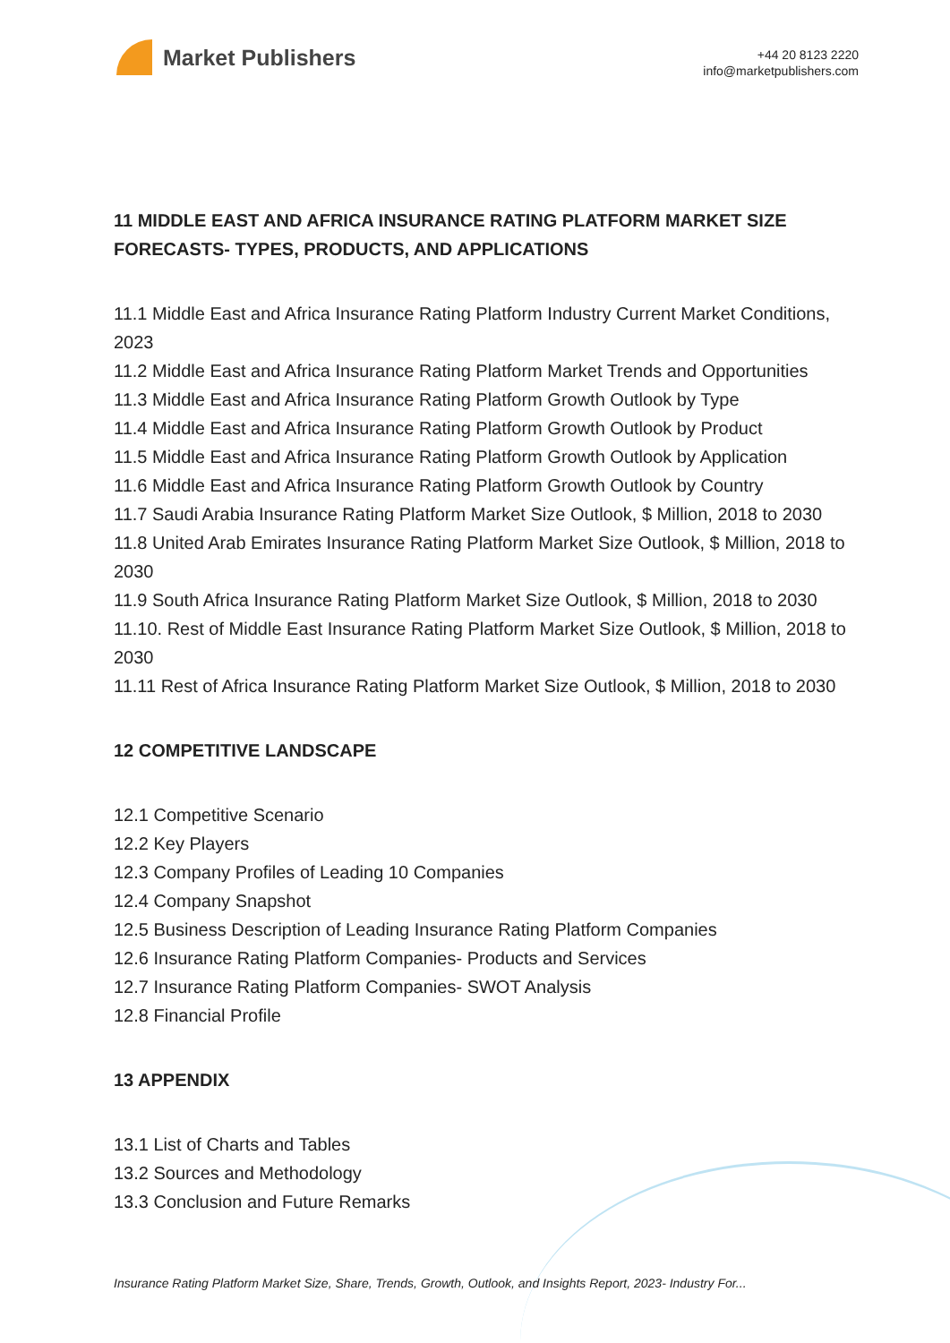Market Publishers
+44 20 8123 2220
info@marketpublishers.com
11 MIDDLE EAST AND AFRICA INSURANCE RATING PLATFORM MARKET SIZE FORECASTS- TYPES, PRODUCTS, AND APPLICATIONS
11.1 Middle East and Africa Insurance Rating Platform Industry Current Market Conditions, 2023
11.2 Middle East and Africa Insurance Rating Platform Market Trends and Opportunities
11.3 Middle East and Africa Insurance Rating Platform Growth Outlook by Type
11.4 Middle East and Africa Insurance Rating Platform Growth Outlook by Product
11.5 Middle East and Africa Insurance Rating Platform Growth Outlook by Application
11.6 Middle East and Africa Insurance Rating Platform Growth Outlook by Country
11.7 Saudi Arabia Insurance Rating Platform Market Size Outlook, $ Million, 2018 to 2030
11.8 United Arab Emirates Insurance Rating Platform Market Size Outlook, $ Million, 2018 to 2030
11.9 South Africa Insurance Rating Platform Market Size Outlook, $ Million, 2018 to 2030
11.10. Rest of Middle East Insurance Rating Platform Market Size Outlook, $ Million, 2018 to 2030
11.11 Rest of Africa Insurance Rating Platform Market Size Outlook, $ Million, 2018 to 2030
12 COMPETITIVE LANDSCAPE
12.1 Competitive Scenario
12.2 Key Players
12.3 Company Profiles of Leading 10 Companies
12.4 Company Snapshot
12.5 Business Description of Leading Insurance Rating Platform Companies
12.6 Insurance Rating Platform Companies- Products and Services
12.7 Insurance Rating Platform Companies- SWOT Analysis
12.8 Financial Profile
13 APPENDIX
13.1 List of Charts and Tables
13.2 Sources and Methodology
13.3 Conclusion and Future Remarks
Insurance Rating Platform Market Size, Share, Trends, Growth, Outlook, and Insights Report, 2023- Industry For...